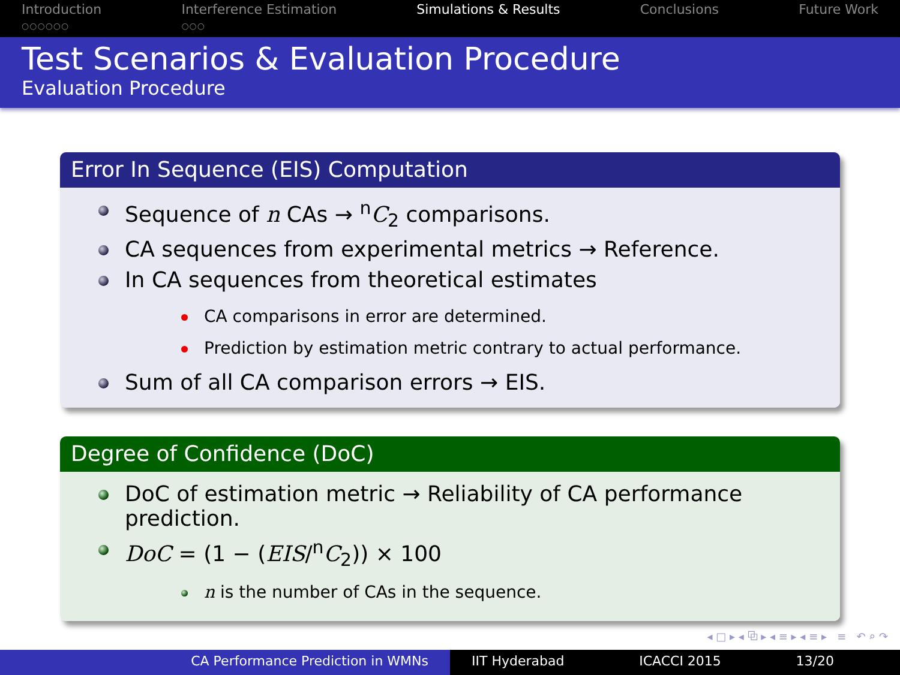Introduction
○○○○○○
Interference Estimation
○○○
Simulations & Results Conclusions Future Work
Test Scenarios & Evaluation Procedure
Evaluation Procedure
Error In Sequence (EIS) Computation
Sequence of n CAs → <sup>n</sup>C<sub>2</sub> comparisons.
CA sequences from experimental metrics → Reference.
In CA sequences from theoretical estimates
CA comparisons in error are determined.
Prediction by estimation metric contrary to actual performance.
Sum of all CA comparison errors → EIS.
Degree of Confidence (DoC)
DoC of estimation metric → Reliability of CA performance prediction.
DoC = (1 − (EIS/<sup>n</sup>C<sub>2</sub>)) × 100
n is the number of CAs in the sequence.
◂ □ ▸ ◂ ⧉ ▸ ◂ ≡ ▸ ◂ ≡ ▸ ≡ ↶ ⌕ ↷
CA Performance Prediction in WMNs IIT Hyderabad ICACCI 2015 13/20